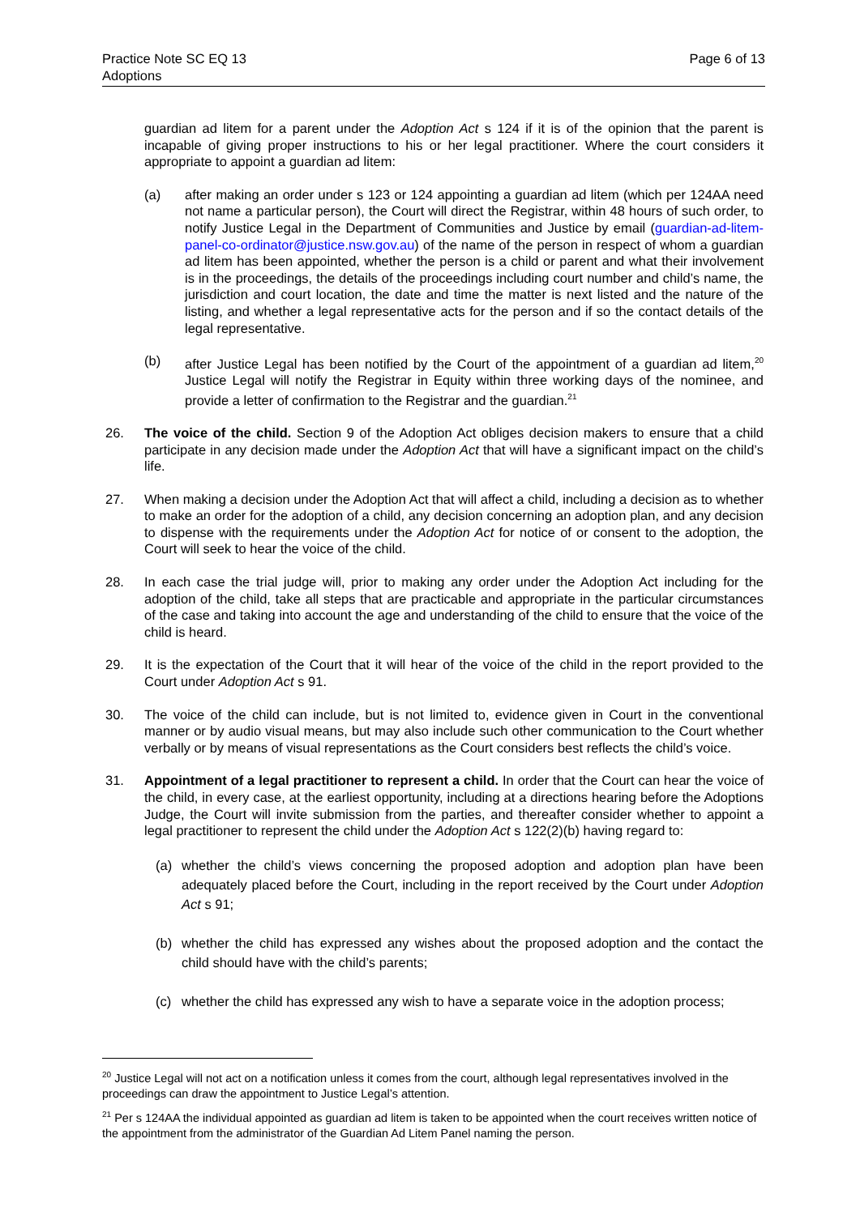Practice Note SC EQ 13
Adoptions
Page 6 of 13
guardian ad litem for a parent under the Adoption Act s 124 if it is of the opinion that the parent is incapable of giving proper instructions to his or her legal practitioner. Where the court considers it appropriate to appoint a guardian ad litem:
(a) after making an order under s 123 or 124 appointing a guardian ad litem (which per 124AA need not name a particular person), the Court will direct the Registrar, within 48 hours of such order, to notify Justice Legal in the Department of Communities and Justice by email (guardian-ad-litem-panel-co-ordinator@justice.nsw.gov.au) of the name of the person in respect of whom a guardian ad litem has been appointed, whether the person is a child or parent and what their involvement is in the proceedings, the details of the proceedings including court number and child’s name, the jurisdiction and court location, the date and time the matter is next listed and the nature of the listing, and whether a legal representative acts for the person and if so the contact details of the legal representative.
(b) after Justice Legal has been notified by the Court of the appointment of a guardian ad litem,<sup>20</sup> Justice Legal will notify the Registrar in Equity within three working days of the nominee, and provide a letter of confirmation to the Registrar and the guardian.<sup>21</sup>
26. The voice of the child. Section 9 of the Adoption Act obliges decision makers to ensure that a child participate in any decision made under the Adoption Act that will have a significant impact on the child’s life.
27. When making a decision under the Adoption Act that will affect a child, including a decision as to whether to make an order for the adoption of a child, any decision concerning an adoption plan, and any decision to dispense with the requirements under the Adoption Act for notice of or consent to the adoption, the Court will seek to hear the voice of the child.
28. In each case the trial judge will, prior to making any order under the Adoption Act including for the adoption of the child, take all steps that are practicable and appropriate in the particular circumstances of the case and taking into account the age and understanding of the child to ensure that the voice of the child is heard.
29. It is the expectation of the Court that it will hear of the voice of the child in the report provided to the Court under Adoption Act s 91.
30. The voice of the child can include, but is not limited to, evidence given in Court in the conventional manner or by audio visual means, but may also include such other communication to the Court whether verbally or by means of visual representations as the Court considers best reflects the child’s voice.
31. Appointment of a legal practitioner to represent a child. In order that the Court can hear the voice of the child, in every case, at the earliest opportunity, including at a directions hearing before the Adoptions Judge, the Court will invite submission from the parties, and thereafter consider whether to appoint a legal practitioner to represent the child under the Adoption Act s 122(2)(b) having regard to:
(a) whether the child’s views concerning the proposed adoption and adoption plan have been adequately placed before the Court, including in the report received by the Court under Adoption Act s 91;
(b) whether the child has expressed any wishes about the proposed adoption and the contact the child should have with the child’s parents;
(c) whether the child has expressed any wish to have a separate voice in the adoption process;
<sup>20</sup> Justice Legal will not act on a notification unless it comes from the court, although legal representatives involved in the proceedings can draw the appointment to Justice Legal’s attention.
<sup>21</sup> Per s 124AA the individual appointed as guardian ad litem is taken to be appointed when the court receives written notice of the appointment from the administrator of the Guardian Ad Litem Panel naming the person.